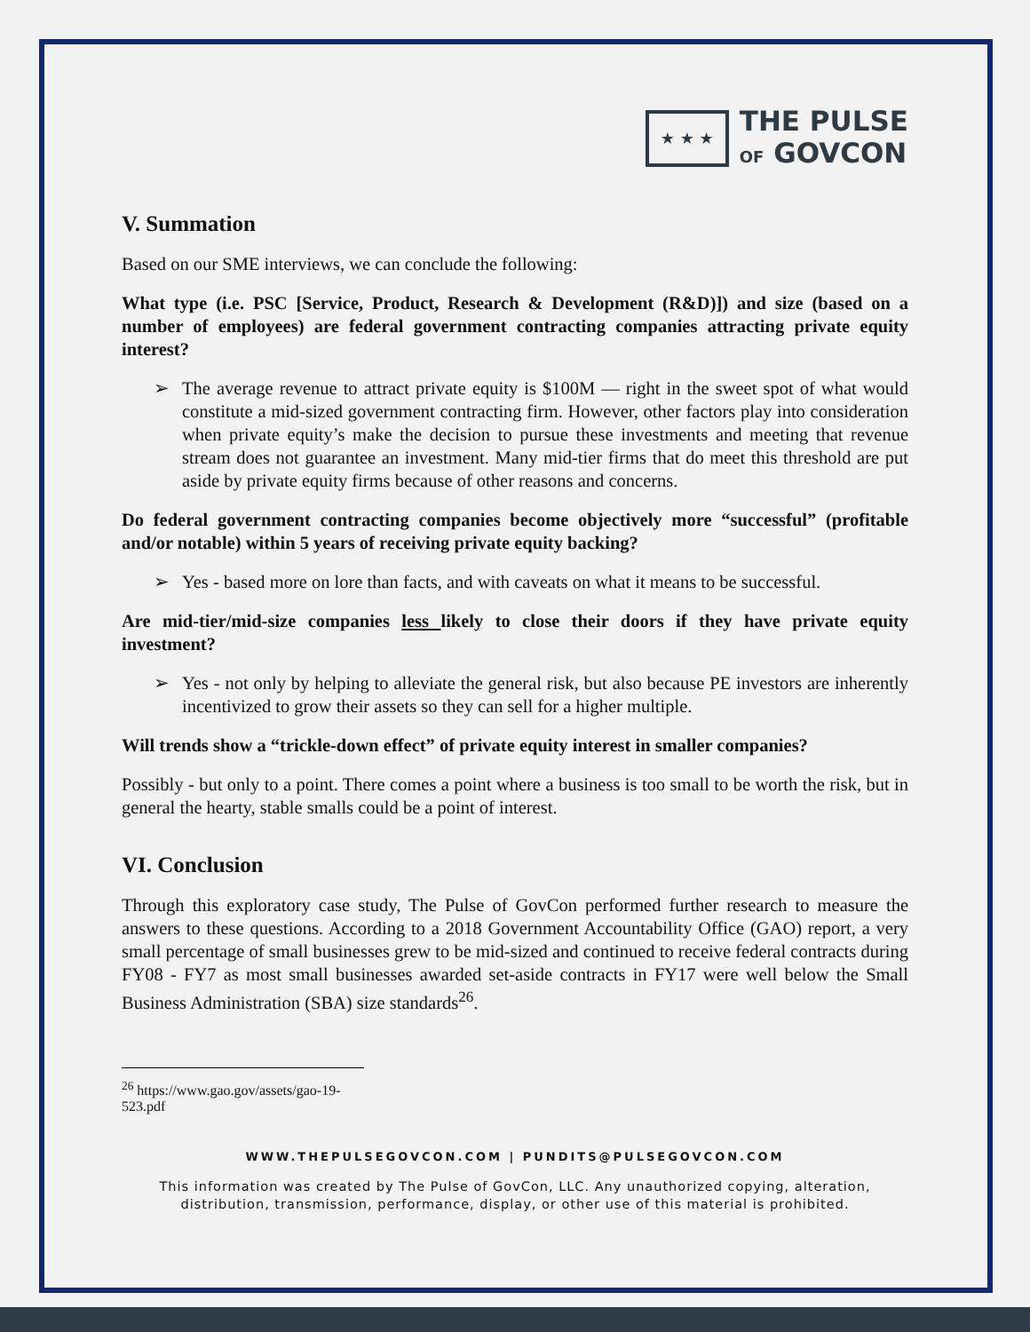★ ★ ★
THE PULSE
OF GOVCON
V. Summation
Based on our SME interviews, we can conclude the following:
What type (i.e. PSC [Service, Product, Research & Development (R&D)]) and size (based on a number of employees) are federal government contracting companies attracting private equity interest?
➢ The average revenue to attract private equity is $100M — right in the sweet spot of what would constitute a mid-sized government contracting firm. However, other factors play into consideration when private equity’s make the decision to pursue these investments and meeting that revenue stream does not guarantee an investment. Many mid-tier firms that do meet this threshold are put aside by private equity firms because of other reasons and concerns.
Do federal government contracting companies become objectively more “successful” (profitable and/or notable) within 5 years of receiving private equity backing?
➢ Yes - based more on lore than facts, and with caveats on what it means to be successful.
Are mid-tier/mid-size companies less likely to close their doors if they have private equity investment?
➢ Yes - not only by helping to alleviate the general risk, but also because PE investors are inherently incentivized to grow their assets so they can sell for a higher multiple.
Will trends show a “trickle-down effect” of private equity interest in smaller companies?
Possibly - but only to a point. There comes a point where a business is too small to be worth the risk, but in general the hearty, stable smalls could be a point of interest.
VI. Conclusion
Through this exploratory case study, The Pulse of GovCon performed further research to measure the answers to these questions. According to a 2018 Government Accountability Office (GAO) report, a very small percentage of small businesses grew to be mid-sized and continued to receive federal contracts during FY08 - FY7 as most small businesses awarded set-aside contracts in FY17 were well below the Small Business Administration (SBA) size standards<sup>26</sup>.
<sup>26</sup> https://www.gao.gov/assets/gao-19-523.pdf
WWW.THEPULSEGOVCON.COM | PUNDITS@PULSEGOVCON.COM
This information was created by The Pulse of GovCon, LLC. Any unauthorized copying, alteration, distribution, transmission, performance, display, or other use of this material is prohibited.